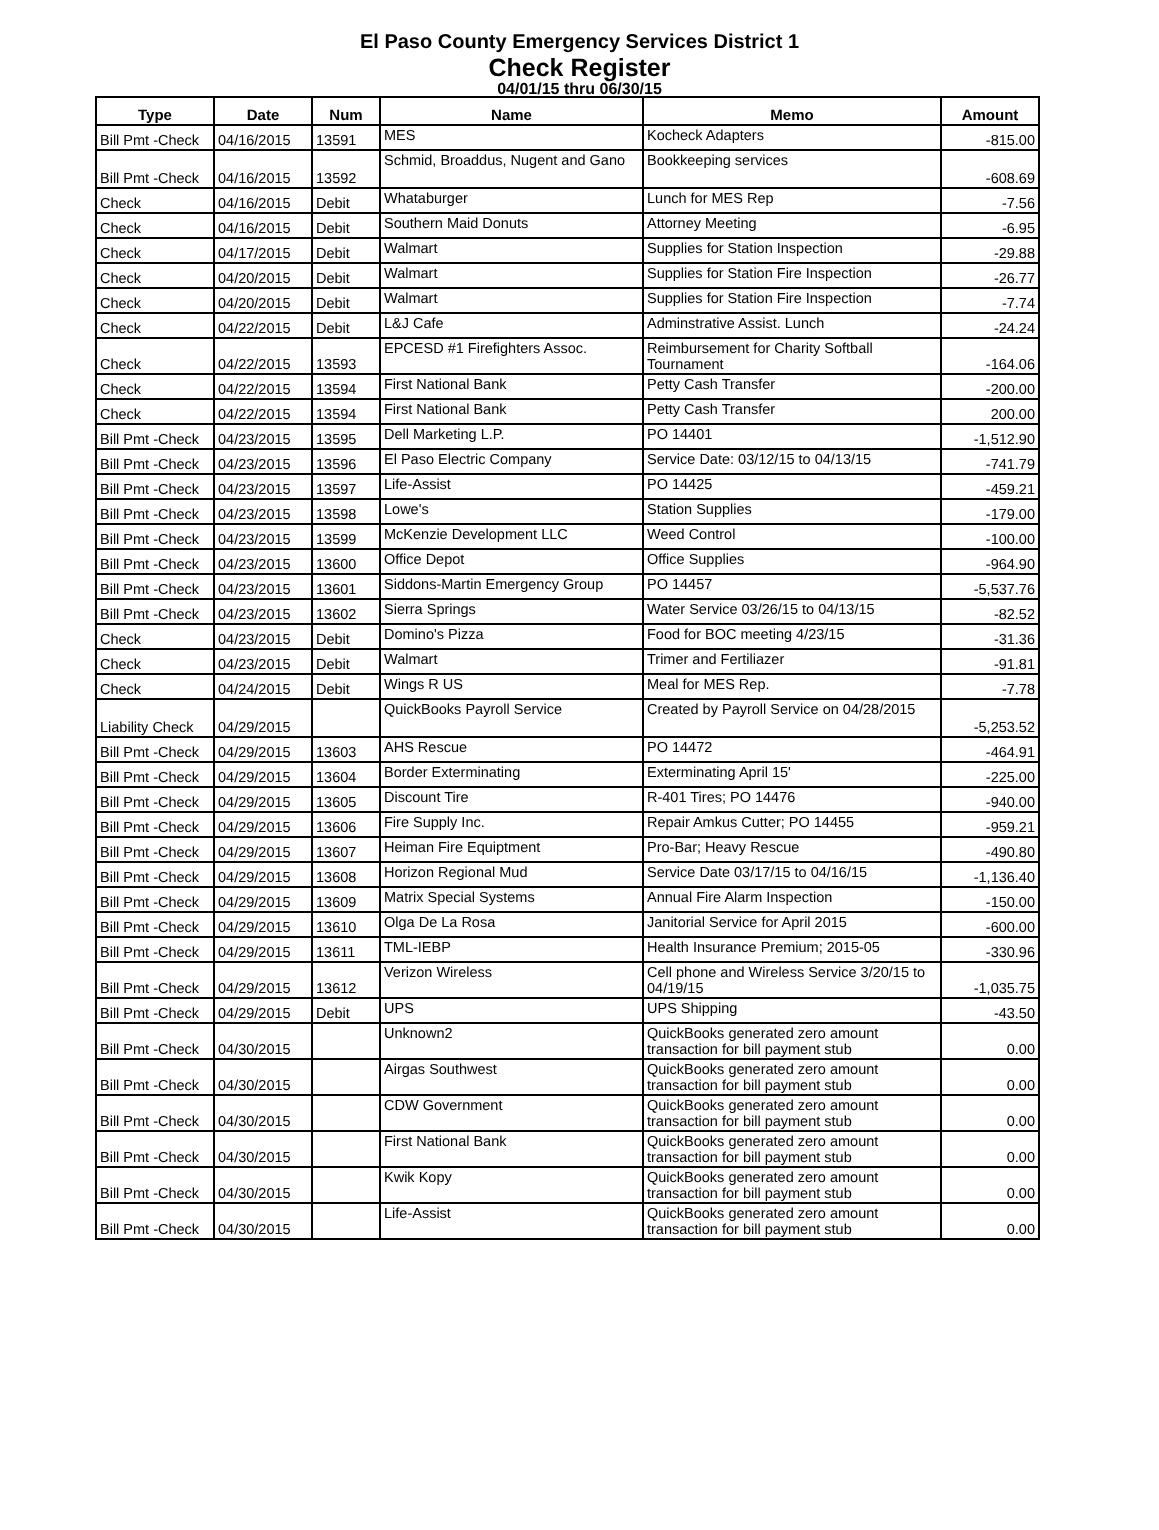El Paso County Emergency Services District 1
Check Register
04/01/15 thru 06/30/15
| Type | Date | Num | Name | Memo | Amount |
| --- | --- | --- | --- | --- | --- |
| Bill Pmt -Check | 04/16/2015 | 13591 | MES | Kocheck Adapters | -815.00 |
| Bill Pmt -Check | 04/16/2015 | 13592 | Schmid, Broaddus, Nugent and Gano | Bookkeeping services | -608.69 |
| Check | 04/16/2015 | Debit | Whataburger | Lunch for MES Rep | -7.56 |
| Check | 04/16/2015 | Debit | Southern Maid Donuts | Attorney Meeting | -6.95 |
| Check | 04/17/2015 | Debit | Walmart | Supplies for Station Inspection | -29.88 |
| Check | 04/20/2015 | Debit | Walmart | Supplies for Station Fire Inspection | -26.77 |
| Check | 04/20/2015 | Debit | Walmart | Supplies for Station Fire Inspection | -7.74 |
| Check | 04/22/2015 | Debit | L&J Cafe | Adminstrative Assist. Lunch | -24.24 |
| Check | 04/22/2015 | 13593 | EPCESD #1 Firefighters Assoc. | Reimbursement for Charity Softball Tournament | -164.06 |
| Check | 04/22/2015 | 13594 | First National Bank | Petty Cash Transfer | -200.00 |
| Check | 04/22/2015 | 13594 | First National Bank | Petty Cash Transfer | 200.00 |
| Bill Pmt -Check | 04/23/2015 | 13595 | Dell Marketing L.P. | PO 14401 | -1,512.90 |
| Bill Pmt -Check | 04/23/2015 | 13596 | El Paso Electric Company | Service Date: 03/12/15 to 04/13/15 | -741.79 |
| Bill Pmt -Check | 04/23/2015 | 13597 | Life-Assist | PO 14425 | -459.21 |
| Bill Pmt -Check | 04/23/2015 | 13598 | Lowe's | Station Supplies | -179.00 |
| Bill Pmt -Check | 04/23/2015 | 13599 | McKenzie Development LLC | Weed Control | -100.00 |
| Bill Pmt -Check | 04/23/2015 | 13600 | Office Depot | Office Supplies | -964.90 |
| Bill Pmt -Check | 04/23/2015 | 13601 | Siddons-Martin Emergency Group | PO 14457 | -5,537.76 |
| Bill Pmt -Check | 04/23/2015 | 13602 | Sierra Springs | Water Service 03/26/15 to 04/13/15 | -82.52 |
| Check | 04/23/2015 | Debit | Domino's Pizza | Food for BOC meeting 4/23/15 | -31.36 |
| Check | 04/23/2015 | Debit | Walmart | Trimer and Fertiliazer | -91.81 |
| Check | 04/24/2015 | Debit | Wings R US | Meal for MES Rep. | -7.78 |
| Liability Check | 04/29/2015 | | QuickBooks Payroll Service | Created by Payroll Service on 04/28/2015 | -5,253.52 |
| Bill Pmt -Check | 04/29/2015 | 13603 | AHS Rescue | PO 14472 | -464.91 |
| Bill Pmt -Check | 04/29/2015 | 13604 | Border Exterminating | Exterminating April 15' | -225.00 |
| Bill Pmt -Check | 04/29/2015 | 13605 | Discount Tire | R-401 Tires; PO 14476 | -940.00 |
| Bill Pmt -Check | 04/29/2015 | 13606 | Fire Supply Inc. | Repair Amkus Cutter; PO 14455 | -959.21 |
| Bill Pmt -Check | 04/29/2015 | 13607 | Heiman Fire Equiptment | Pro-Bar; Heavy Rescue | -490.80 |
| Bill Pmt -Check | 04/29/2015 | 13608 | Horizon Regional Mud | Service Date 03/17/15 to 04/16/15 | -1,136.40 |
| Bill Pmt -Check | 04/29/2015 | 13609 | Matrix Special Systems | Annual Fire Alarm Inspection | -150.00 |
| Bill Pmt -Check | 04/29/2015 | 13610 | Olga De La Rosa | Janitorial Service for April 2015 | -600.00 |
| Bill Pmt -Check | 04/29/2015 | 13611 | TML-IEBP | Health Insurance Premium; 2015-05 | -330.96 |
| Bill Pmt -Check | 04/29/2015 | 13612 | Verizon Wireless | Cell phone and Wireless Service 3/20/15 to 04/19/15 | -1,035.75 |
| Bill Pmt -Check | 04/29/2015 | Debit | UPS | UPS Shipping | -43.50 |
| Bill Pmt -Check | 04/30/2015 | | Unknown2 | QuickBooks generated zero amount transaction for bill payment stub | 0.00 |
| Bill Pmt -Check | 04/30/2015 | | Airgas Southwest | QuickBooks generated zero amount transaction for bill payment stub | 0.00 |
| Bill Pmt -Check | 04/30/2015 | | CDW Government | QuickBooks generated zero amount transaction for bill payment stub | 0.00 |
| Bill Pmt -Check | 04/30/2015 | | First National Bank | QuickBooks generated zero amount transaction for bill payment stub | 0.00 |
| Bill Pmt -Check | 04/30/2015 | | Kwik Kopy | QuickBooks generated zero amount transaction for bill payment stub | 0.00 |
| Bill Pmt -Check | 04/30/2015 | | Life-Assist | QuickBooks generated zero amount transaction for bill payment stub | 0.00 |